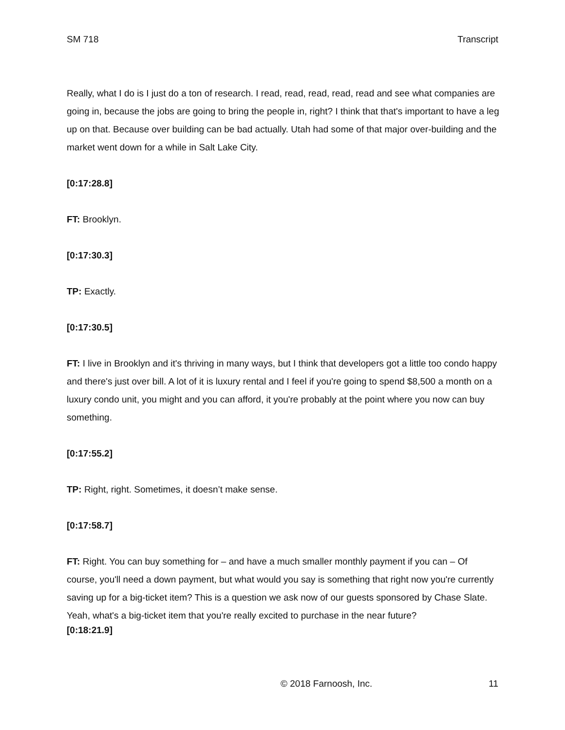SM 718 Transcript
Really, what I do is I just do a ton of research. I read, read, read, read, read and see what companies are going in, because the jobs are going to bring the people in, right? I think that that's important to have a leg up on that. Because over building can be bad actually. Utah had some of that major over-building and the market went down for a while in Salt Lake City.
[0:17:28.8]
FT: Brooklyn.
[0:17:30.3]
TP: Exactly.
[0:17:30.5]
FT: I live in Brooklyn and it's thriving in many ways, but I think that developers got a little too condo happy and there's just over bill. A lot of it is luxury rental and I feel if you're going to spend $8,500 a month on a luxury condo unit, you might and you can afford, it you're probably at the point where you now can buy something.
[0:17:55.2]
TP: Right, right. Sometimes, it doesn’t make sense.
[0:17:58.7]
FT: Right. You can buy something for – and have a much smaller monthly payment if you can – Of course, you'll need a down payment, but what would you say is something that right now you're currently saving up for a big-ticket item? This is a question we ask now of our guests sponsored by Chase Slate. Yeah, what's a big-ticket item that you're really excited to purchase in the near future?
[0:18:21.9]
© 2018 Farnoosh, Inc. 11